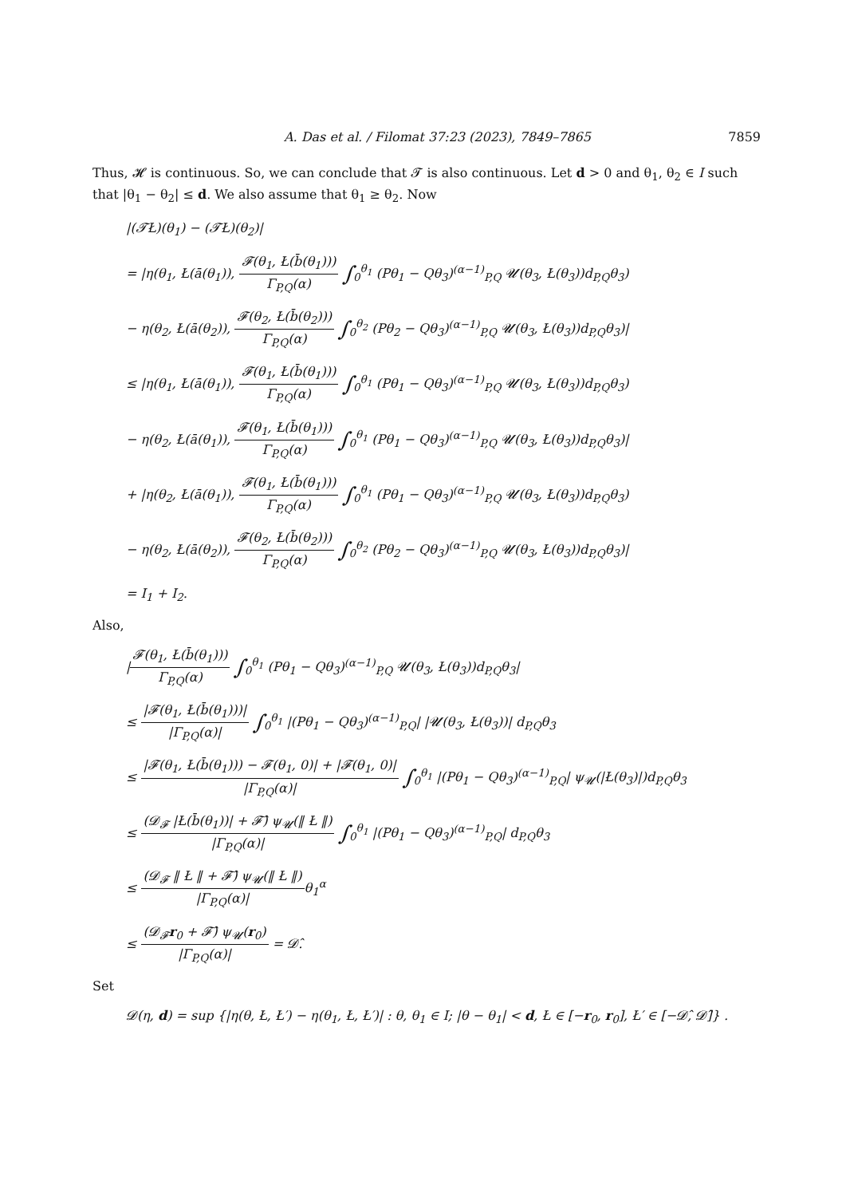A. Das et al. / Filomat 37:23 (2023), 7849–7865 7859
Thus, 𝓗 is continuous. So, we can conclude that 𝓣 is also continuous. Let d > 0 and θ<sub>1</sub>, θ<sub>2</sub> ∈ I such that |θ<sub>1</sub> − θ<sub>2</sub>| ≤ d. We also assume that θ<sub>1</sub> ≥ θ<sub>2</sub>. Now
|(𝓣Ł)(θ<sub>1</sub>) − (𝓣Ł)(θ<sub>2</sub>)|
= |η(θ<sub>1</sub>, Ł(ā(θ<sub>1</sub>)), 𝓕(θ<sub>1</sub>, Ł(b̄(θ<sub>1</sub>))) Γ<sub>P,Q</sub>(α) ∫<sub>0</sub><sup>θ<sub>1</sub></sup> (Pθ<sub>1</sub> − Qθ<sub>3</sub>)<sup>(α−1)</sup><sub>P,Q</sub> 𝓤(θ<sub>3</sub>, Ł(θ<sub>3</sub>))d<sub>P,Q</sub>θ<sub>3</sub>)
− η(θ<sub>2</sub>, Ł(ā(θ<sub>2</sub>)), 𝓕(θ<sub>2</sub>, Ł(b̄(θ<sub>2</sub>))) Γ<sub>P,Q</sub>(α) ∫<sub>0</sub><sup>θ<sub>2</sub></sup> (Pθ<sub>2</sub> − Qθ<sub>3</sub>)<sup>(α−1)</sup><sub>P,Q</sub> 𝓤(θ<sub>3</sub>, Ł(θ<sub>3</sub>))d<sub>P,Q</sub>θ<sub>3</sub>)|
≤ |η(θ<sub>1</sub>, Ł(ā(θ<sub>1</sub>)), 𝓕(θ<sub>1</sub>, Ł(b̄(θ<sub>1</sub>))) Γ<sub>P,Q</sub>(α) ∫<sub>0</sub><sup>θ<sub>1</sub></sup> (Pθ<sub>1</sub> − Qθ<sub>3</sub>)<sup>(α−1)</sup><sub>P,Q</sub> 𝓤(θ<sub>3</sub>, Ł(θ<sub>3</sub>))d<sub>P,Q</sub>θ<sub>3</sub>)
− η(θ<sub>2</sub>, Ł(ā(θ<sub>1</sub>)), 𝓕(θ<sub>1</sub>, Ł(b̄(θ<sub>1</sub>))) Γ<sub>P,Q</sub>(α) ∫<sub>0</sub><sup>θ<sub>1</sub></sup> (Pθ<sub>1</sub> − Qθ<sub>3</sub>)<sup>(α−1)</sup><sub>P,Q</sub> 𝓤(θ<sub>3</sub>, Ł(θ<sub>3</sub>))d<sub>P,Q</sub>θ<sub>3</sub>)|
+ |η(θ<sub>2</sub>, Ł(ā(θ<sub>1</sub>)), 𝓕(θ<sub>1</sub>, Ł(b̄(θ<sub>1</sub>))) Γ<sub>P,Q</sub>(α) ∫<sub>0</sub><sup>θ<sub>1</sub></sup> (Pθ<sub>1</sub> − Qθ<sub>3</sub>)<sup>(α−1)</sup><sub>P,Q</sub> 𝓤(θ<sub>3</sub>, Ł(θ<sub>3</sub>))d<sub>P,Q</sub>θ<sub>3</sub>)
− η(θ<sub>2</sub>, Ł(ā(θ<sub>2</sub>)), 𝓕(θ<sub>2</sub>, Ł(b̄(θ<sub>2</sub>))) Γ<sub>P,Q</sub>(α) ∫<sub>0</sub><sup>θ<sub>2</sub></sup> (Pθ<sub>2</sub> − Qθ<sub>3</sub>)<sup>(α−1)</sup><sub>P,Q</sub> 𝓤(θ<sub>3</sub>, Ł(θ<sub>3</sub>))d<sub>P,Q</sub>θ<sub>3</sub>)|
= I<sub>1</sub> + I<sub>2</sub>.
Also,
|𝓕(θ<sub>1</sub>, Ł(b̄(θ<sub>1</sub>))) Γ<sub>P,Q</sub>(α) ∫<sub>0</sub><sup>θ<sub>1</sub></sup> (Pθ<sub>1</sub> − Qθ<sub>3</sub>)<sup>(α−1)</sup><sub>P,Q</sub> 𝓤(θ<sub>3</sub>, Ł(θ<sub>3</sub>))d<sub>P,Q</sub>θ<sub>3</sub>|
≤ |𝓕(θ<sub>1</sub>, Ł(b̄(θ<sub>1</sub>)))| |Γ<sub>P,Q</sub>(α)| ∫<sub>0</sub><sup>θ<sub>1</sub></sup> |(Pθ<sub>1</sub> − Qθ<sub>3</sub>)<sup>(α−1)</sup><sub>P,Q</sub>| |𝓤(θ<sub>3</sub>, Ł(θ<sub>3</sub>))| d<sub>P,Q</sub>θ<sub>3</sub>
≤ |𝓕(θ<sub>1</sub>, Ł(b̄(θ<sub>1</sub>))) − 𝓕(θ<sub>1</sub>, 0)| + |𝓕(θ<sub>1</sub>, 0)| |Γ<sub>P,Q</sub>(α)| ∫<sub>0</sub><sup>θ<sub>1</sub></sup> |(Pθ<sub>1</sub> − Qθ<sub>3</sub>)<sup>(α−1)</sup><sub>P,Q</sub>| ψ<sub>𝓤</sub>(|Ł(θ<sub>3</sub>)|)d<sub>P,Q</sub>θ<sub>3</sub>
≤ (𝓓<sub>𝓕</sub> |Ł(b̄(θ<sub>1</sub>))| + 𝓕̂) ψ<sub>𝓤</sub>(‖ Ł ‖) |Γ<sub>P,Q</sub>(α)| ∫<sub>0</sub><sup>θ<sub>1</sub></sup> |(Pθ<sub>1</sub> − Qθ<sub>3</sub>)<sup>(α−1)</sup><sub>P,Q</sub>| d<sub>P,Q</sub>θ<sub>3</sub>
≤ (𝓓<sub>𝓕</sub> ‖ Ł ‖ + 𝓕̂) ψ<sub>𝓤</sub>(‖ Ł ‖) |Γ<sub>P,Q</sub>(α)|θ<sub>1</sub><sup>α</sup>
≤ (𝓓<sub>𝓕</sub>r<sub>0</sub> + 𝓕̂) ψ<sub>𝓤</sub>(r<sub>0</sub>) |Γ<sub>P,Q</sub>(α)| = 𝓓̂.
Set
𝓓(η, d) = sup {|η(θ, Ł, Ł′) − η(θ<sub>1</sub>, Ł, Ł′)| : θ, θ<sub>1</sub> ∈ I; |θ − θ<sub>1</sub>| < d, Ł ∈ [−r<sub>0</sub>, r<sub>0</sub>], Ł′ ∈ [−𝓓̂, 𝓓̂]} .